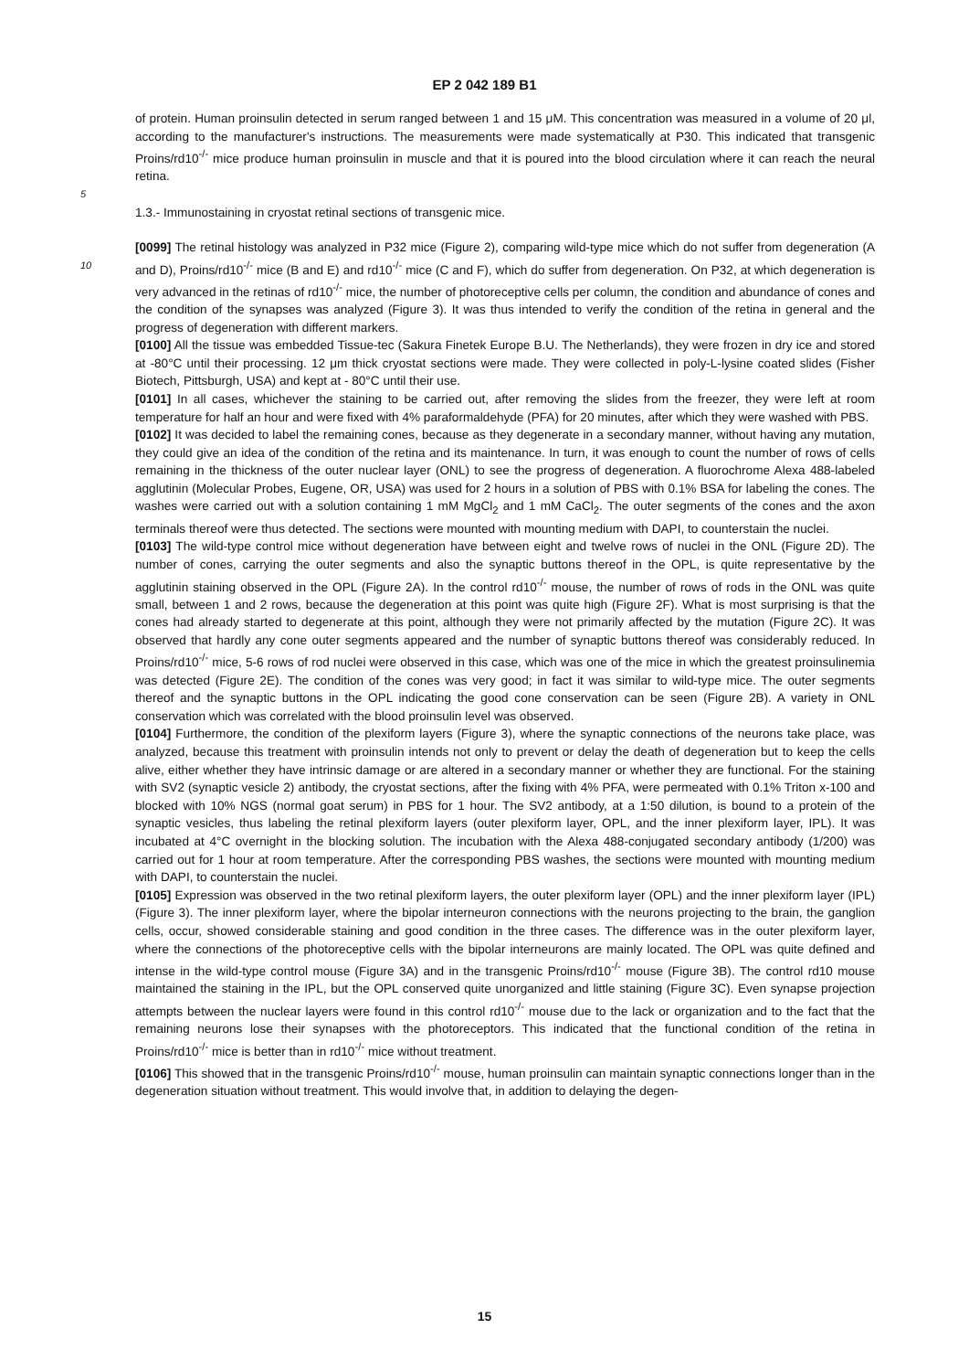EP 2 042 189 B1
of protein. Human proinsulin detected in serum ranged between 1 and 15 μM. This concentration was measured in a volume of 20 μl, according to the manufacturer's instructions. The measurements were made systematically at P30. This indicated that transgenic Proins/rd10<sup>-/-</sup> mice produce human proinsulin in muscle and that it is poured into the blood circulation where it can reach the neural retina.
5
1.3.- Immunostaining in cryostat retinal sections of transgenic mice.
[0099] The retinal histology was analyzed in P32 mice (Figure 2), comparing wild-type mice which do not suffer from degeneration (A and D), Proins/rd10<sup>-/-</sup> mice (B and E) and rd10<sup>-/-</sup> mice (C and F), which do suffer from degeneration. 10 On P32, at which degeneration is very advanced in the retinas of rd10<sup>-/-</sup> mice, the number of photoreceptive cells per column, the condition and abundance of cones and the condition of the synapses was analyzed (Figure 3). It was thus intended to verify the condition of the retina in general and the progress of degeneration with different markers.
[0100] All the tissue was embedded Tissue-tec (Sakura Finetek Europe B.U. The Netherlands), they were frozen in dry ice and stored at -80°C until their processing. 12 μm thick cryostat sections were made. They were collected in poly-L-lysine coated slides (Fisher Biotech, Pittsburgh, USA) and kept at - 80°C until their use.
[0101] In all cases, whichever the staining to be carried out, after removing the slides from the freezer, they were left at room temperature for half an hour and were fixed with 4% paraformaldehyde (PFA) for 20 minutes, after which they were washed with PBS.
[0102] It was decided to label the remaining cones, because as they degenerate in a secondary manner, without having any mutation, they could give an idea of the condition of the retina and its maintenance. In turn, it was enough to count the number of rows of cells remaining in the thickness of the outer nuclear layer (ONL) to see the progress of degeneration. A fluorochrome Alexa 488-labeled agglutinin (Molecular Probes, Eugene, OR, USA) was used for 2 hours in a solution of PBS with 0.1% BSA for labeling the cones. The washes were carried out with a solution containing 1 mM MgCl<sub>2</sub> and 1 mM CaCl<sub>2</sub>. The outer segments of the cones and the axon terminals thereof were thus detected. The sections were mounted with mounting medium with DAPI, to counterstain the nuclei.
[0103] The wild-type control mice without degeneration have between eight and twelve rows of nuclei in the ONL (Figure 2D). The number of cones, carrying the outer segments and also the synaptic buttons thereof in the OPL, is quite representative by the agglutinin staining observed in the OPL (Figure 2A). In the control rd10<sup>-/-</sup> mouse, the number of rows of rods in the ONL was quite small, between 1 and 2 rows, because the degeneration at this point was quite high (Figure 2F). What is most surprising is that the cones had already started to degenerate at this point, although they were not primarily affected by the mutation (Figure 2C). It was observed that hardly any cone outer segments appeared and the number of synaptic buttons thereof was considerably reduced. In Proins/rd10<sup>-/-</sup> mice, 5-6 rows of rod nuclei were observed in this case, which was one of the mice in which the greatest proinsulinemia was detected (Figure 2E). The condition of the cones was very good; in fact it was similar to wild-type mice. The outer segments thereof and the synaptic buttons in the OPL indicating the good cone conservation can be seen (Figure 2B). A variety in ONL conservation which was correlated with the blood proinsulin level was observed.
[0104] Furthermore, the condition of the plexiform layers (Figure 3), where the synaptic connections of the neurons take place, was analyzed, because this treatment with proinsulin intends not only to prevent or delay the death of degeneration but to keep the cells alive, either whether they have intrinsic damage or are altered in a secondary manner or whether they are functional. For the staining with SV2 (synaptic vesicle 2) antibody, the cryostat sections, after the fixing with 4% PFA, were permeated with 0.1% Triton x-100 and blocked with 10% NGS (normal goat serum) in PBS for 1 hour. The SV2 antibody, at a 1:50 dilution, is bound to a protein of the synaptic vesicles, thus labeling the retinal plexiform layers (outer plexiform layer, OPL, and the inner plexiform layer, IPL). It was incubated at 4°C overnight in the blocking solution. The incubation with the Alexa 488-conjugated secondary antibody (1/200) was carried out for 1 hour at room temperature. After the corresponding PBS washes, the sections were mounted with mounting medium with DAPI, to counterstain the nuclei.
[0105] Expression was observed in the two retinal plexiform layers, the outer plexiform layer (OPL) and the inner plexiform layer (IPL) (Figure 3). The inner plexiform layer, where the bipolar interneuron connections with the neurons projecting to the brain, the ganglion cells, occur, showed considerable staining and good condition in the three cases. The difference was in the outer plexiform layer, where the connections of the photoreceptive cells with the bipolar interneurons are mainly located. The OPL was quite defined and intense in the wild-type control mouse (Figure 3A) and in the transgenic Proins/rd10<sup>-/-</sup> mouse (Figure 3B). The control rd10 mouse maintained the staining in the IPL, but the OPL conserved quite unorganized and little staining (Figure 3C). Even synapse projection attempts between the nuclear layers were found in this control rd10<sup>-/-</sup> mouse due to the lack or organization and to the fact that the remaining neurons lose their synapses with the photoreceptors. This indicated that the functional condition of the retina in Proins/rd10<sup>-/-</sup> mice is better than in rd10<sup>-/-</sup> mice without treatment.
[0106] This showed that in the transgenic Proins/rd10<sup>-/-</sup> mouse, human proinsulin can maintain synaptic connections longer than in the degeneration situation without treatment. This would involve that, in addition to delaying the degen-
15